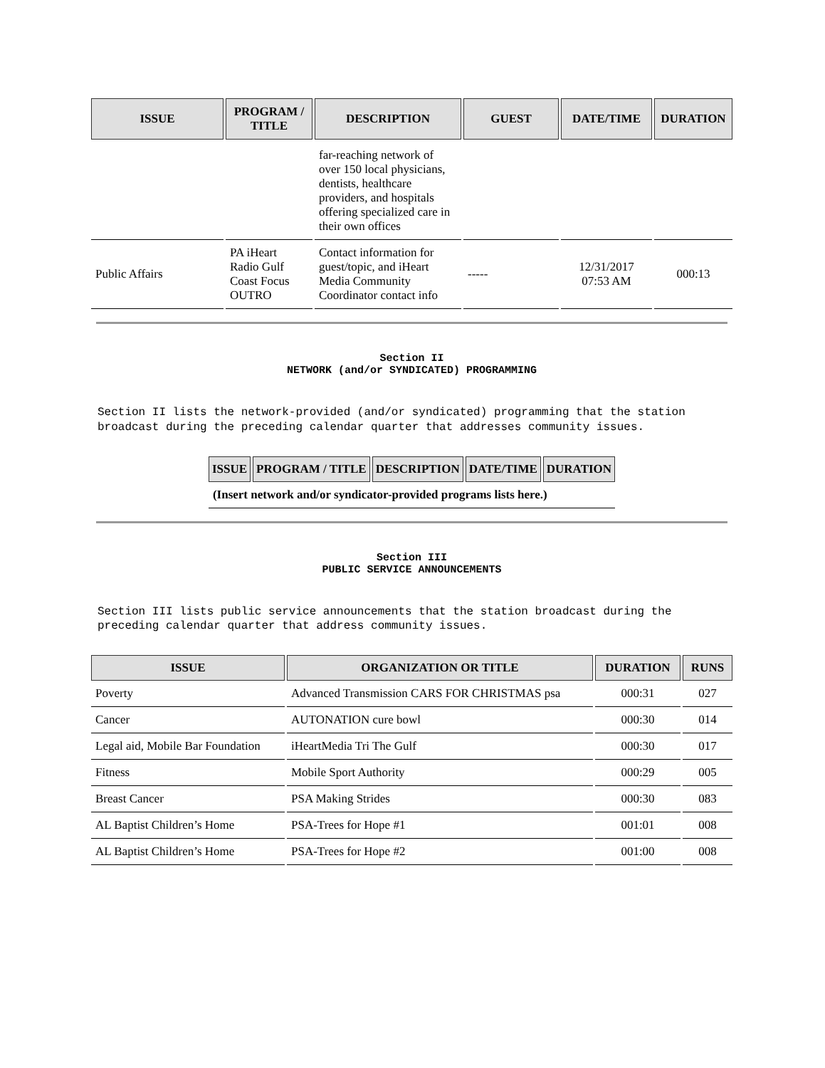| ISSUE | PROGRAM / TITLE | DESCRIPTION | GUEST | DATE/TIME | DURATION |
| --- | --- | --- | --- | --- | --- |
| | | far-reaching network of over 150 local physicians, dentists, healthcare providers, and hospitals offering specialized care in their own offices | | | |
| Public Affairs | PA iHeart Radio Gulf Coast Focus OUTRO | Contact information for guest/topic, and iHeart Media Community Coordinator contact info | ----- | 12/31/2017 07:53 AM | 000:13 |
Section II
NETWORK (and/or SYNDICATED) PROGRAMMING
Section II lists the network-provided (and/or syndicated) programming that the station broadcast during the preceding calendar quarter that addresses community issues.
| ISSUE | PROGRAM / TITLE | DESCRIPTION | DATE/TIME | DURATION |
| --- | --- | --- | --- | --- |
| (Insert network and/or syndicator-provided programs lists here.) | | | | |
Section III
PUBLIC SERVICE ANNOUNCEMENTS
Section III lists public service announcements that the station broadcast during the preceding calendar quarter that address community issues.
| ISSUE | ORGANIZATION OR TITLE | DURATION | RUNS |
| --- | --- | --- | --- |
| Poverty | Advanced Transmission CARS FOR CHRISTMAS psa | 000:31 | 027 |
| Cancer | AUTONATION cure bowl | 000:30 | 014 |
| Legal aid, Mobile Bar Foundation | iHeartMedia Tri The Gulf | 000:30 | 017 |
| Fitness | Mobile Sport Authority | 000:29 | 005 |
| Breast Cancer | PSA Making Strides | 000:30 | 083 |
| AL Baptist Children’s Home | PSA-Trees for Hope #1 | 001:01 | 008 |
| AL Baptist Children’s Home | PSA-Trees for Hope #2 | 001:00 | 008 |